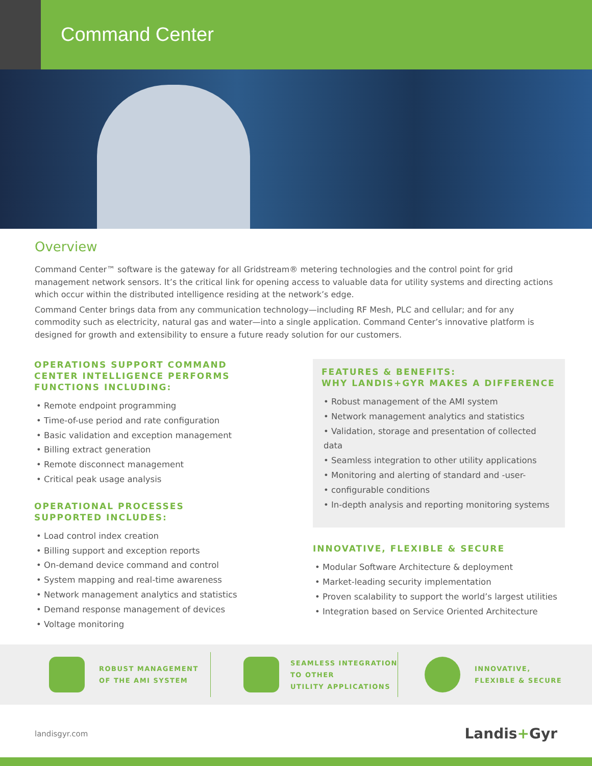Command Center
Overview
Command Center™ software is the gateway for all Gridstream® metering technologies and the control point for grid management network sensors. It’s the critical link for opening access to valuable data for utility systems and directing actions which occur within the distributed intelligence residing at the network’s edge.
Command Center brings data from any communication technology—including RF Mesh, PLC and cellular; and for any commodity such as electricity, natural gas and water—into a single application. Command Center’s innovative platform is designed for growth and extensibility to ensure a future ready solution for our customers.
OPERATIONS SUPPORT COMMAND
CENTER INTELLIGENCE PERFORMS
FUNCTIONS INCLUDING:
• Remote endpoint programming
• Time-of-use period and rate configuration
• Basic validation and exception management
• Billing extract generation
• Remote disconnect management
• Critical peak usage analysis
OPERATIONAL PROCESSES
SUPPORTED INCLUDES:
• Load control index creation
• Billing support and exception reports
• On-demand device command and control
• System mapping and real-time awareness
• Network management analytics and statistics
• Demand response management of devices
• Voltage monitoring
FEATURES & BENEFITS:
WHY LANDIS+GYR MAKES A DIFFERENCE
• Robust management of the AMI system
• Network management analytics and statistics
• Validation, storage and presentation of collected data
• Seamless integration to other utility applications
• Monitoring and alerting of standard and -user-
• configurable conditions
• In-depth analysis and reporting monitoring systems
INNOVATIVE, FLEXIBLE & SECURE
• Modular Software Architecture & deployment
• Market-leading security implementation
• Proven scalability to support the world’s largest utilities
• Integration based on Service Oriented Architecture
ROBUST MANAGEMENT
OF THE AMI SYSTEM
SEAMLESS INTEGRATION
TO OTHER
UTILITY APPLICATIONS
INNOVATIVE,
FLEXIBLE & SECURE
landisgyr.com Landis+Gyr